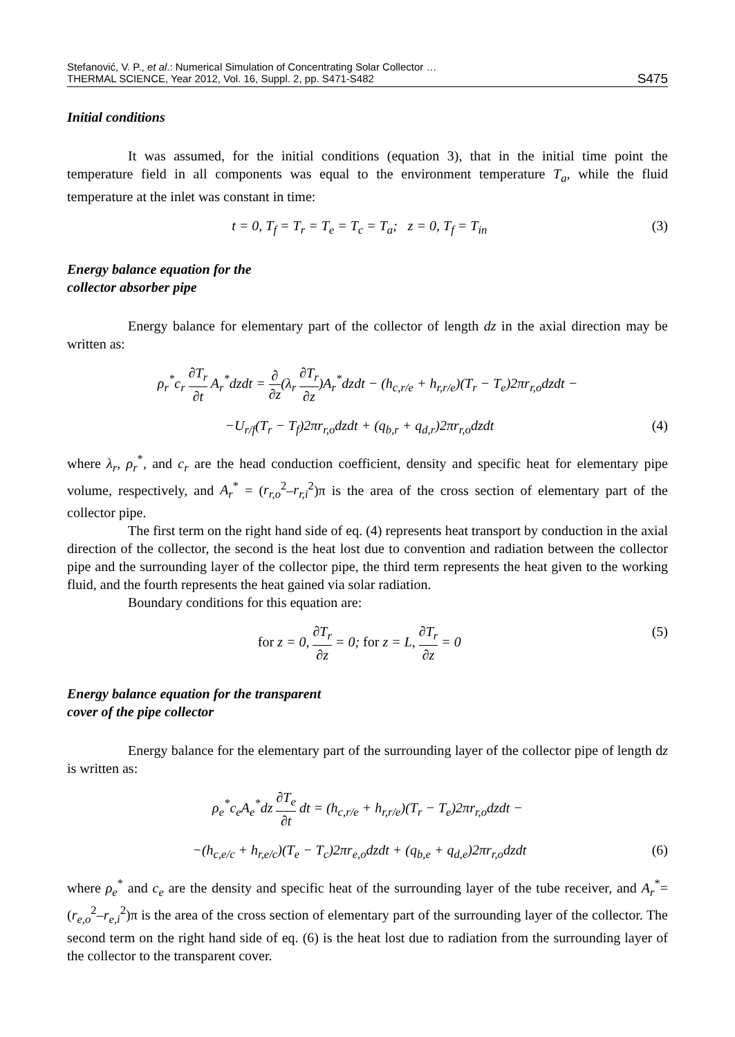Stefanović, V. P., et al.: Numerical Simulation of Concentrating Solar Collector …
THERMAL SCIENCE, Year 2012, Vol. 16, Suppl. 2, pp. S471-S482
S475
Initial conditions
It was assumed, for the initial conditions (equation 3), that in the initial time point the temperature field in all components was equal to the environment temperature T<sub>a</sub>, while the fluid temperature at the inlet was constant in time:
t = 0, T<sub>f</sub> = T<sub>r</sub> = T<sub>e</sub> = T<sub>c</sub> = T<sub>a</sub>; z = 0, T<sub>f</sub> = T<sub>in</sub>
(3)
Energy balance equation for the
collector absorber pipe
Energy balance for elementary part of the collector of length dz in the axial direction may be written as:
ρ<sub>r</sub><sup>*</sup>c<sub>r</sub> ∂T<sub>r</sub> ∂t A<sub>r</sub><sup>*</sup>dzdt = ∂ ∂z(λ<sub>r</sub> ∂T<sub>r</sub> ∂z)A<sub>r</sub><sup>*</sup>dzdt − (h<sub>c,r/e</sub> + h<sub>r,r/e</sub>)(T<sub>r</sub> − T<sub>e</sub>)2πr<sub>r,o</sub>dzdt −
−U<sub>r/f</sub>(T<sub>r</sub> − T<sub>f</sub>)2πr<sub>r,o</sub>dzdt + (q<sub>b,r</sub> + q<sub>d,r</sub>)2πr<sub>r,o</sub>dzdt
(4)
where λ<sub>r</sub>, ρ<sub>r</sub><sup>*</sup>, and c<sub>r</sub> are the head conduction coefficient, density and specific heat for elementary pipe volume, respectively, and A<sub>r</sub><sup>*</sup> = (r<sub>r,o</sub><sup>2</sup>–r<sub>r,i</sub><sup>2</sup>)π is the area of the cross section of elementary part of the collector pipe.
The first term on the right hand side of eq. (4) represents heat transport by conduction in the axial direction of the collector, the second is the heat lost due to convention and radiation between the collector pipe and the surrounding layer of the collector pipe, the third term represents the heat given to the working fluid, and the fourth represents the heat gained via solar radiation.
Boundary conditions for this equation are:
for z = 0, ∂T<sub>r</sub> ∂z = 0; for z = L, ∂T<sub>r</sub> ∂z = 0
(5)
Energy balance equation for the transparent
cover of the pipe collector
Energy balance for the elementary part of the surrounding layer of the collector pipe of length dz is written as:
ρ<sub>e</sub><sup>*</sup>c<sub>e</sub>A<sub>e</sub><sup>*</sup>dz ∂T<sub>e</sub> ∂t dt = (h<sub>c,r/e</sub> + h<sub>r,r/e</sub>)(T<sub>r</sub> − T<sub>e</sub>)2πr<sub>r,o</sub>dzdt −
−(h<sub>c,e/c</sub> + h<sub>r,e/c</sub>)(T<sub>e</sub> − T<sub>c</sub>)2πr<sub>e,o</sub>dzdt + (q<sub>b,e</sub> + q<sub>d,e</sub>)2πr<sub>r,o</sub>dzdt
(6)
where ρ<sub>e</sub><sup>*</sup> and c<sub>e</sub> are the density and specific heat of the surrounding layer of the tube receiver, and A<sub>r</sub><sup>*</sup>=(r<sub>e,o</sub><sup>2</sup>–r<sub>e,i</sub><sup>2</sup>)π is the area of the cross section of elementary part of the surrounding layer of the collector. The second term on the right hand side of eq. (6) is the heat lost due to radiation from the surrounding layer of the collector to the transparent cover.